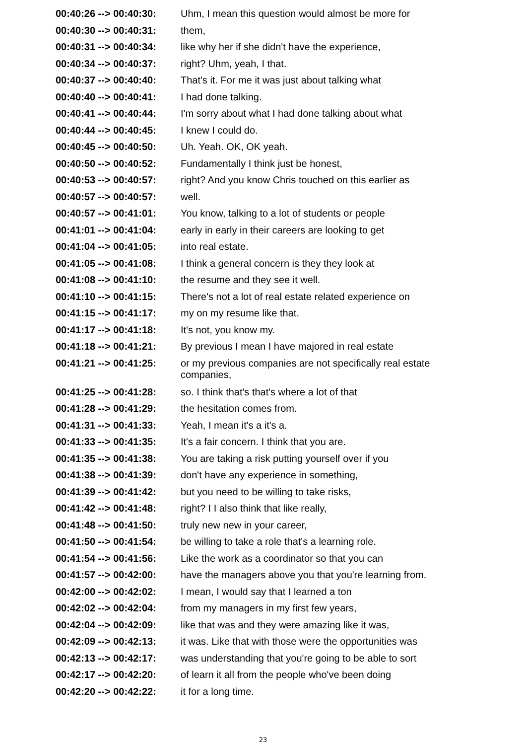| 00:40:26 --> 00:40:30: | Uhm, I mean this question would almost be more for |
| 00:40:30 --> 00:40:31: | them, |
| 00:40:31 --> 00:40:34: | like why her if she didn't have the experience, |
| 00:40:34 --> 00:40:37: | right? Uhm, yeah, I that. |
| 00:40:37 --> 00:40:40: | That's it. For me it was just about talking what |
| 00:40:40 --> 00:40:41: | I had done talking. |
| 00:40:41 --> 00:40:44: | I'm sorry about what I had done talking about what |
| 00:40:44 --> 00:40:45: | I knew I could do. |
| 00:40:45 --> 00:40:50: | Uh. Yeah. OK, OK yeah. |
| 00:40:50 --> 00:40:52: | Fundamentally I think just be honest, |
| 00:40:53 --> 00:40:57: | right? And you know Chris touched on this earlier as |
| 00:40:57 --> 00:40:57: | well. |
| 00:40:57 --> 00:41:01: | You know, talking to a lot of students or people |
| 00:41:01 --> 00:41:04: | early in early in their careers are looking to get |
| 00:41:04 --> 00:41:05: | into real estate. |
| 00:41:05 --> 00:41:08: | I think a general concern is they they look at |
| 00:41:08 --> 00:41:10: | the resume and they see it well. |
| 00:41:10 --> 00:41:15: | There's not a lot of real estate related experience on |
| 00:41:15 --> 00:41:17: | my on my resume like that. |
| 00:41:17 --> 00:41:18: | It's not, you know my. |
| 00:41:18 --> 00:41:21: | By previous I mean I have majored in real estate |
| 00:41:21 --> 00:41:25: | or my previous companies are not specifically real estate companies, |
| 00:41:25 --> 00:41:28: | so. I think that's that's where a lot of that |
| 00:41:28 --> 00:41:29: | the hesitation comes from. |
| 00:41:31 --> 00:41:33: | Yeah, I mean it's a it's a. |
| 00:41:33 --> 00:41:35: | It's a fair concern. I think that you are. |
| 00:41:35 --> 00:41:38: | You are taking a risk putting yourself over if you |
| 00:41:38 --> 00:41:39: | don't have any experience in something, |
| 00:41:39 --> 00:41:42: | but you need to be willing to take risks, |
| 00:41:42 --> 00:41:48: | right? I I also think that like really, |
| 00:41:48 --> 00:41:50: | truly new new in your career, |
| 00:41:50 --> 00:41:54: | be willing to take a role that's a learning role. |
| 00:41:54 --> 00:41:56: | Like the work as a coordinator so that you can |
| 00:41:57 --> 00:42:00: | have the managers above you that you're learning from. |
| 00:42:00 --> 00:42:02: | I mean, I would say that I learned a ton |
| 00:42:02 --> 00:42:04: | from my managers in my first few years, |
| 00:42:04 --> 00:42:09: | like that was and they were amazing like it was, |
| 00:42:09 --> 00:42:13: | it was. Like that with those were the opportunities was |
| 00:42:13 --> 00:42:17: | was understanding that you're going to be able to sort |
| 00:42:17 --> 00:42:20: | of learn it all from the people who've been doing |
| 00:42:20 --> 00:42:22: | it for a long time. |
23